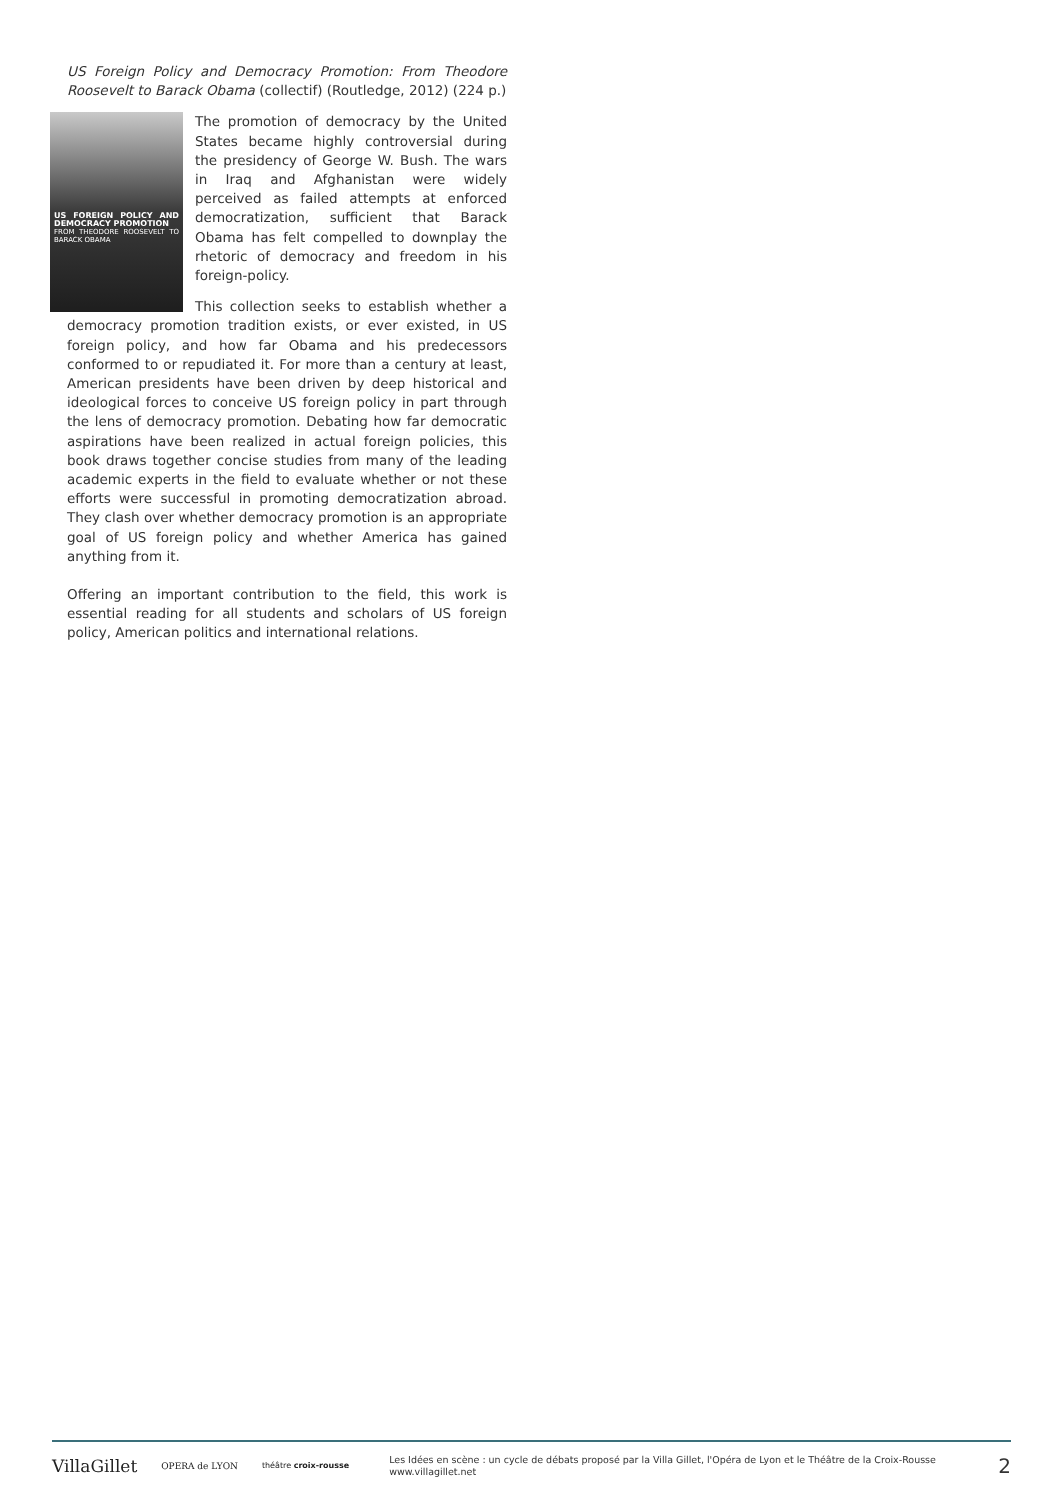US Foreign Policy and Democracy Promotion: From Theodore Roosevelt to Barack Obama (collectif) (Routledge, 2012) (224 p.)
US FOREIGN POLICY AND DEMOCRACY PROMOTION
FROM THEODORE ROOSEVELT TO BARACK OBAMA
The promotion of democracy by the United States became highly controversial during the presidency of George W. Bush. The wars in Iraq and Afghanistan were widely perceived as failed attempts at enforced democratization, sufficient that Barack Obama has felt compelled to downplay the rhetoric of democracy and freedom in his foreign-policy.
This collection seeks to establish whether a democracy promotion tradition exists, or ever existed, in US foreign policy, and how far Obama and his predecessors conformed to or repudiated it. For more than a century at least, American presidents have been driven by deep historical and ideological forces to conceive US foreign policy in part through the lens of democracy promotion. Debating how far democratic aspirations have been realized in actual foreign policies, this book draws together concise studies from many of the leading academic experts in the field to evaluate whether or not these efforts were successful in promoting democratization abroad. They clash over whether democracy promotion is an appropriate goal of US foreign policy and whether America has gained anything from it.
Offering an important contribution to the field, this work is essential reading for all students and scholars of US foreign policy, American politics and international relations.
VillaGillet OPERA de LYON théâtre croix-rousse Les Idées en scène : un cycle de débats proposé par la Villa Gillet, l'Opéra de Lyon et le Théâtre de la Croix-Rousse
www.villagillet.net 2